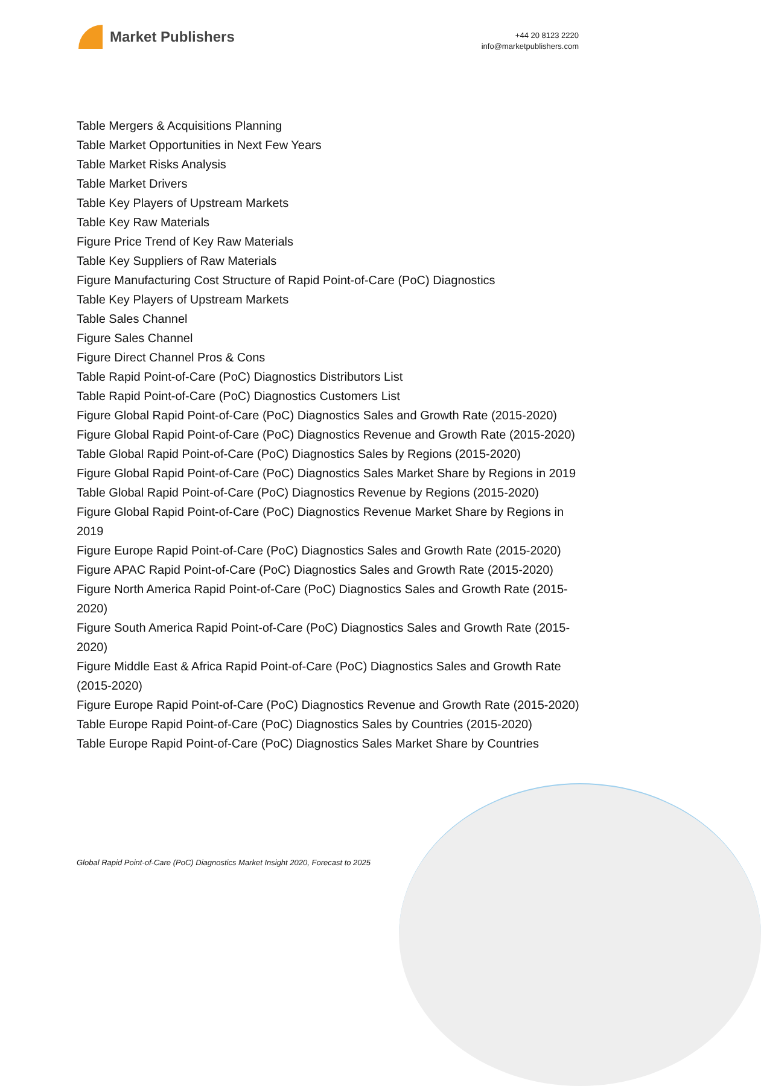Market Publishers
+44 20 8123 2220
info@marketpublishers.com
Table Mergers & Acquisitions Planning
Table Market Opportunities in Next Few Years
Table Market Risks Analysis
Table Market Drivers
Table Key Players of Upstream Markets
Table Key Raw Materials
Figure Price Trend of Key Raw Materials
Table Key Suppliers of Raw Materials
Figure Manufacturing Cost Structure of Rapid Point-of-Care (PoC) Diagnostics
Table Key Players of Upstream Markets
Table Sales Channel
Figure Sales Channel
Figure Direct Channel Pros & Cons
Table Rapid Point-of-Care (PoC) Diagnostics Distributors List
Table Rapid Point-of-Care (PoC) Diagnostics Customers List
Figure Global Rapid Point-of-Care (PoC) Diagnostics Sales and Growth Rate (2015-2020)
Figure Global Rapid Point-of-Care (PoC) Diagnostics Revenue and Growth Rate (2015-2020)
Table Global Rapid Point-of-Care (PoC) Diagnostics Sales by Regions (2015-2020)
Figure Global Rapid Point-of-Care (PoC) Diagnostics Sales Market Share by Regions in 2019
Table Global Rapid Point-of-Care (PoC) Diagnostics Revenue by Regions (2015-2020)
Figure Global Rapid Point-of-Care (PoC) Diagnostics Revenue Market Share by Regions in 2019
Figure Europe Rapid Point-of-Care (PoC) Diagnostics Sales and Growth Rate (2015-2020)
Figure APAC Rapid Point-of-Care (PoC) Diagnostics Sales and Growth Rate (2015-2020)
Figure North America Rapid Point-of-Care (PoC) Diagnostics Sales and Growth Rate (2015-2020)
Figure South America Rapid Point-of-Care (PoC) Diagnostics Sales and Growth Rate (2015-2020)
Figure Middle East & Africa Rapid Point-of-Care (PoC) Diagnostics Sales and Growth Rate (2015-2020)
Figure Europe Rapid Point-of-Care (PoC) Diagnostics Revenue and Growth Rate (2015-2020)
Table Europe Rapid Point-of-Care (PoC) Diagnostics Sales by Countries (2015-2020)
Table Europe Rapid Point-of-Care (PoC) Diagnostics Sales Market Share by Countries
Global Rapid Point-of-Care (PoC) Diagnostics Market Insight 2020, Forecast to 2025